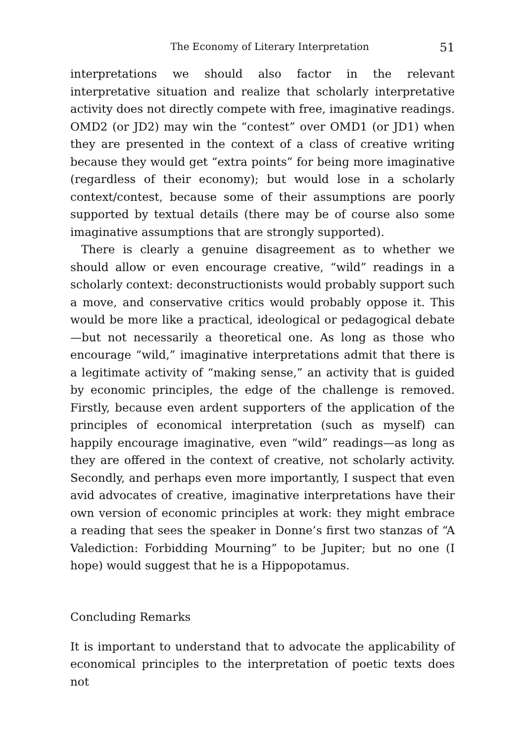The Economy of Literary Interpretation 51
interpretations we should also factor in the relevant interpretative situation and realize that scholarly interpretative activity does not directly compete with free, imaginative readings. OMD2 (or JD2) may win the “contest” over OMD1 (or JD1) when they are presented in the context of a class of creative writing because they would get “extra points” for being more imaginative (regardless of their economy); but would lose in a scholarly context/contest, because some of their assumptions are poorly supported by textual details (there may be of course also some imaginative assumptions that are strongly supported).
There is clearly a genuine disagreement as to whether we should allow or even encourage creative, “wild” readings in a scholarly context: deconstructionists would probably support such a move, and conservative critics would probably oppose it. This would be more like a practical, ideological or pedagogical debate—but not necessarily a theoretical one. As long as those who encourage “wild,” imaginative interpretations admit that there is a legitimate activity of “making sense,” an activity that is guided by economic principles, the edge of the challenge is removed. Firstly, because even ardent supporters of the application of the principles of economical interpretation (such as myself) can happily encourage imaginative, even “wild” readings—as long as they are offered in the context of creative, not scholarly activity. Secondly, and perhaps even more importantly, I suspect that even avid advocates of creative, imaginative interpretations have their own version of economic principles at work: they might embrace a reading that sees the speaker in Donne’s first two stanzas of “A Valediction: Forbidding Mourning” to be Jupiter; but no one (I hope) would suggest that he is a Hippopotamus.
Concluding Remarks
It is important to understand that to advocate the applicability of economical principles to the interpretation of poetic texts does not